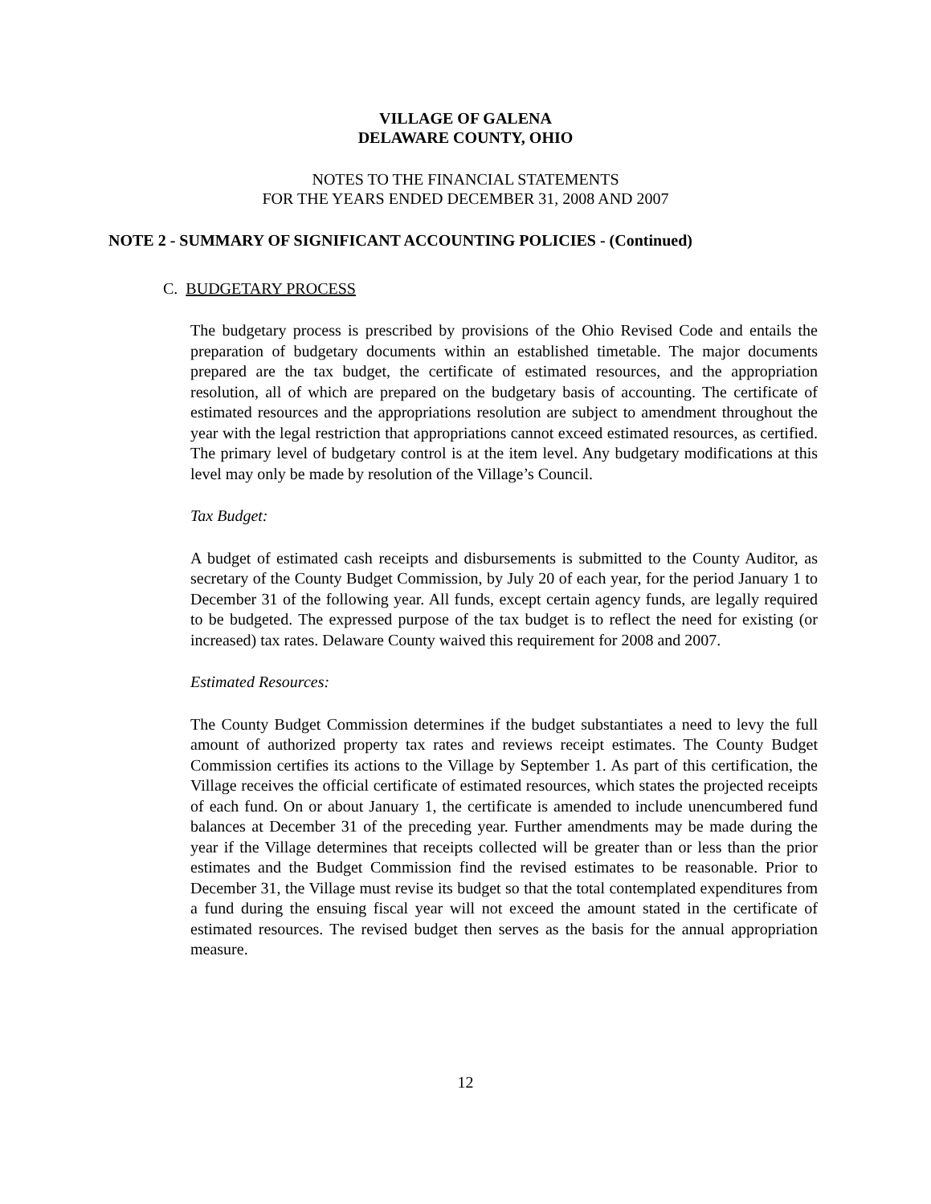VILLAGE OF GALENA
DELAWARE COUNTY, OHIO
NOTES TO THE FINANCIAL STATEMENTS
FOR THE YEARS ENDED DECEMBER 31, 2008 AND 2007
NOTE 2 - SUMMARY OF SIGNIFICANT ACCOUNTING POLICIES - (Continued)
C. BUDGETARY PROCESS
The budgetary process is prescribed by provisions of the Ohio Revised Code and entails the preparation of budgetary documents within an established timetable. The major documents prepared are the tax budget, the certificate of estimated resources, and the appropriation resolution, all of which are prepared on the budgetary basis of accounting. The certificate of estimated resources and the appropriations resolution are subject to amendment throughout the year with the legal restriction that appropriations cannot exceed estimated resources, as certified. The primary level of budgetary control is at the item level. Any budgetary modifications at this level may only be made by resolution of the Village’s Council.
Tax Budget:
A budget of estimated cash receipts and disbursements is submitted to the County Auditor, as secretary of the County Budget Commission, by July 20 of each year, for the period January 1 to December 31 of the following year. All funds, except certain agency funds, are legally required to be budgeted. The expressed purpose of the tax budget is to reflect the need for existing (or increased) tax rates. Delaware County waived this requirement for 2008 and 2007.
Estimated Resources:
The County Budget Commission determines if the budget substantiates a need to levy the full amount of authorized property tax rates and reviews receipt estimates. The County Budget Commission certifies its actions to the Village by September 1. As part of this certification, the Village receives the official certificate of estimated resources, which states the projected receipts of each fund. On or about January 1, the certificate is amended to include unencumbered fund balances at December 31 of the preceding year. Further amendments may be made during the year if the Village determines that receipts collected will be greater than or less than the prior estimates and the Budget Commission find the revised estimates to be reasonable. Prior to December 31, the Village must revise its budget so that the total contemplated expenditures from a fund during the ensuing fiscal year will not exceed the amount stated in the certificate of estimated resources. The revised budget then serves as the basis for the annual appropriation measure.
12